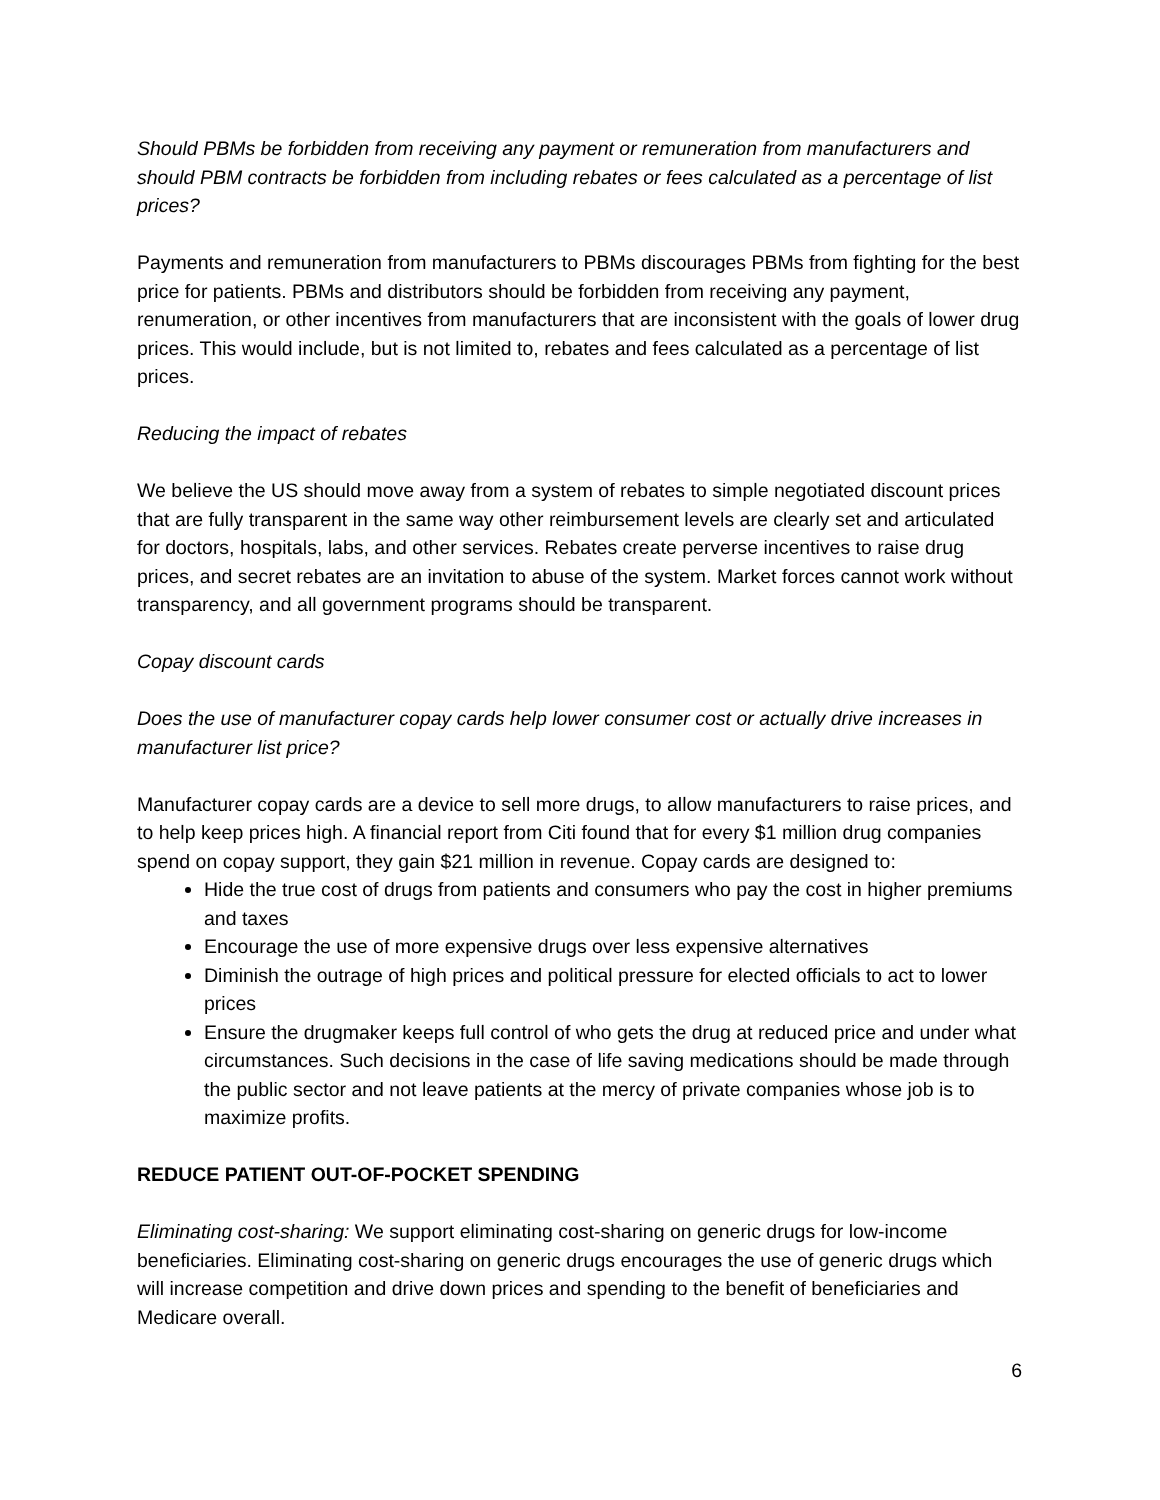Should PBMs be forbidden from receiving any payment or remuneration from manufacturers and should PBM contracts be forbidden from including rebates or fees calculated as a percentage of list prices?
Payments and remuneration from manufacturers to PBMs discourages PBMs from fighting for the best price for patients. PBMs and distributors should be forbidden from receiving any payment, renumeration, or other incentives from manufacturers that are inconsistent with the goals of lower drug prices. This would include, but is not limited to, rebates and fees calculated as a percentage of list prices.
Reducing the impact of rebates
We believe the US should move away from a system of rebates to simple negotiated discount prices that are fully transparent in the same way other reimbursement levels are clearly set and articulated for doctors, hospitals, labs, and other services. Rebates create perverse incentives to raise drug prices, and secret rebates are an invitation to abuse of the system. Market forces cannot work without transparency, and all government programs should be transparent.
Copay discount cards
Does the use of manufacturer copay cards help lower consumer cost or actually drive increases in manufacturer list price?
Manufacturer copay cards are a device to sell more drugs, to allow manufacturers to raise prices, and to help keep prices high. A financial report from Citi found that for every $1 million drug companies spend on copay support, they gain $21 million in revenue. Copay cards are designed to:
Hide the true cost of drugs from patients and consumers who pay the cost in higher premiums and taxes
Encourage the use of more expensive drugs over less expensive alternatives
Diminish the outrage of high prices and political pressure for elected officials to act to lower prices
Ensure the drugmaker keeps full control of who gets the drug at reduced price and under what circumstances. Such decisions in the case of life saving medications should be made through the public sector and not leave patients at the mercy of private companies whose job is to maximize profits.
REDUCE PATIENT OUT-OF-POCKET SPENDING
Eliminating cost-sharing: We support eliminating cost-sharing on generic drugs for low-income beneficiaries. Eliminating cost-sharing on generic drugs encourages the use of generic drugs which will increase competition and drive down prices and spending to the benefit of beneficiaries and Medicare overall.
6